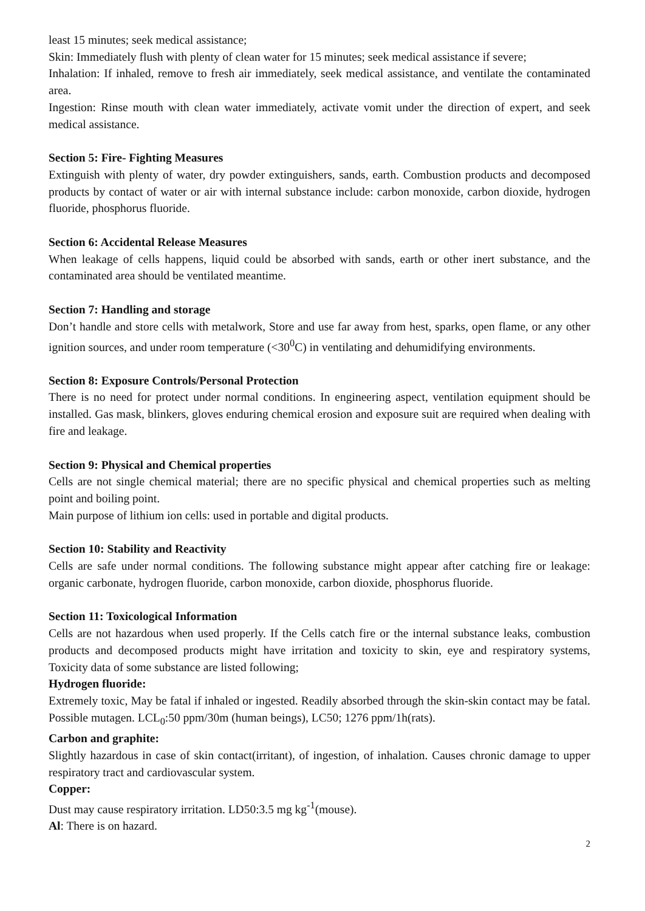least 15 minutes; seek medical assistance;
Skin: Immediately flush with plenty of clean water for 15 minutes; seek medical assistance if severe;
Inhalation: If inhaled, remove to fresh air immediately, seek medical assistance, and ventilate the contaminated area.
Ingestion: Rinse mouth with clean water immediately, activate vomit under the direction of expert, and seek medical assistance.
Section 5: Fire- Fighting Measures
Extinguish with plenty of water, dry powder extinguishers, sands, earth. Combustion products and decomposed products by contact of water or air with internal substance include: carbon monoxide, carbon dioxide, hydrogen fluoride, phosphorus fluoride.
Section 6: Accidental Release Measures
When leakage of cells happens, liquid could be absorbed with sands, earth or other inert substance, and the contaminated area should be ventilated meantime.
Section 7: Handling and storage
Don’t handle and store cells with metalwork, Store and use far away from hest, sparks, open flame, or any other ignition sources, and under room temperature (<30<sup>0</sup>C) in ventilating and dehumidifying environments.
Section 8: Exposure Controls/Personal Protection
There is no need for protect under normal conditions. In engineering aspect, ventilation equipment should be installed. Gas mask, blinkers, gloves enduring chemical erosion and exposure suit are required when dealing with fire and leakage.
Section 9: Physical and Chemical properties
Cells are not single chemical material; there are no specific physical and chemical properties such as melting point and boiling point.
Main purpose of lithium ion cells: used in portable and digital products.
Section 10: Stability and Reactivity
Cells are safe under normal conditions. The following substance might appear after catching fire or leakage: organic carbonate, hydrogen fluoride, carbon monoxide, carbon dioxide, phosphorus fluoride.
Section 11: Toxicological Information
Cells are not hazardous when used properly. If the Cells catch fire or the internal substance leaks, combustion products and decomposed products might have irritation and toxicity to skin, eye and respiratory systems, Toxicity data of some substance are listed following;
Hydrogen fluoride:
Extremely toxic, May be fatal if inhaled or ingested. Readily absorbed through the skin-skin contact may be fatal. Possible mutagen. LCL<sub>0</sub>:50 ppm/30m (human beings), LC50; 1276 ppm/1h(rats).
Carbon and graphite:
Slightly hazardous in case of skin contact(irritant), of ingestion, of inhalation. Causes chronic damage to upper respiratory tract and cardiovascular system.
Copper:
Dust may cause respiratory irritation. LD50:3.5 mg kg<sup>-1</sup>(mouse).
Al: There is on hazard.
2